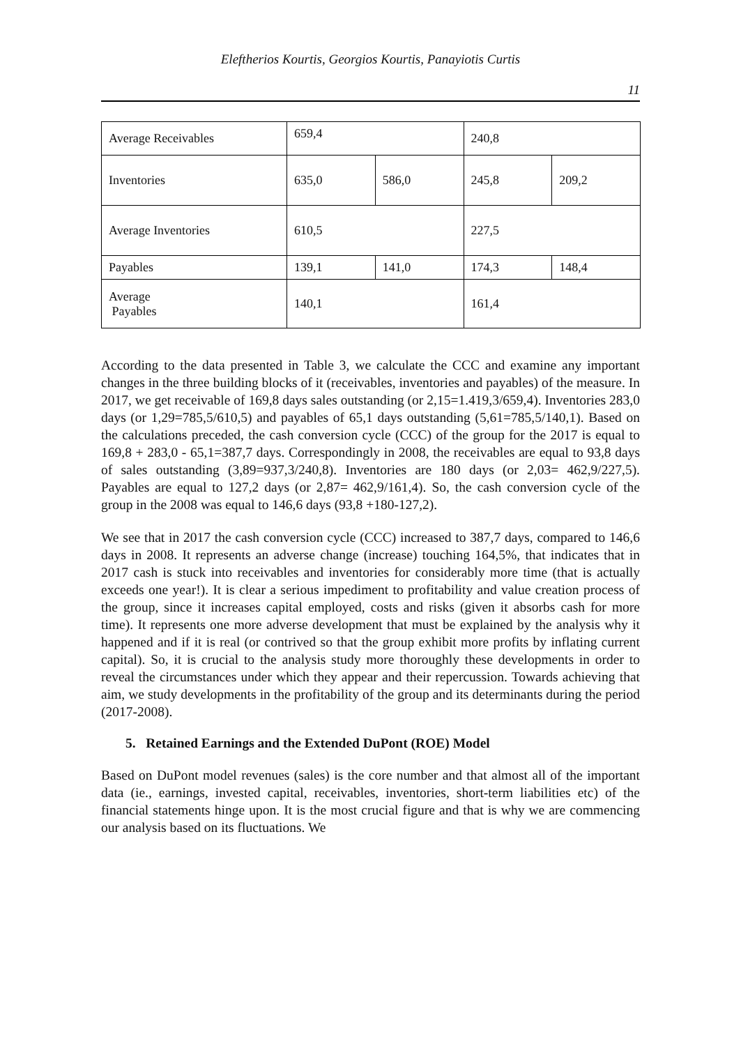Eleftherios Kourtis, Georgios Kourtis, Panayiotis Curtis
11
| Average Receivables | 659,4 | | 240,8 | |
| Inventories | 635,0 | 586,0 | 245,8 | 209,2 |
| Average Inventories | 610,5 | | 227,5 | |
| Payables | 139,1 | 141,0 | 174,3 | 148,4 |
| Average Payables | 140,1 | | 161,4 | |
According to the data presented in Table 3, we calculate the CCC and examine any important changes in the three building blocks of it (receivables, inventories and payables) of the measure. In 2017, we get receivable of 169,8 days sales outstanding (or 2,15=1.419,3/659,4). Inventories 283,0 days (or 1,29=785,5/610,5) and payables of 65,1 days outstanding (5,61=785,5/140,1). Based on the calculations preceded, the cash conversion cycle (CCC) of the group for the 2017 is equal to 169,8 + 283,0 - 65,1=387,7 days. Correspondingly in 2008, the receivables are equal to 93,8 days of sales outstanding (3,89=937,3/240,8). Inventories are 180 days (or 2,03= 462,9/227,5). Payables are equal to 127,2 days (or 2,87= 462,9/161,4). So, the cash conversion cycle of the group in the 2008 was equal to 146,6 days (93,8 +180-127,2).
We see that in 2017 the cash conversion cycle (CCC) increased to 387,7 days, compared to 146,6 days in 2008. It represents an adverse change (increase) touching 164,5%, that indicates that in 2017 cash is stuck into receivables and inventories for considerably more time (that is actually exceeds one year!). It is clear a serious impediment to profitability and value creation process of the group, since it increases capital employed, costs and risks (given it absorbs cash for more time). It represents one more adverse development that must be explained by the analysis why it happened and if it is real (or contrived so that the group exhibit more profits by inflating current capital). So, it is crucial to the analysis study more thoroughly these developments in order to reveal the circumstances under which they appear and their repercussion. Towards achieving that aim, we study developments in the profitability of the group and its determinants during the period (2017-2008).
5. Retained Earnings and the Extended DuPont (ROE) Model
Based on DuPont model revenues (sales) is the core number and that almost all of the important data (ie., earnings, invested capital, receivables, inventories, short-term liabilities etc) of the financial statements hinge upon. It is the most crucial figure and that is why we are commencing our analysis based on its fluctuations. We